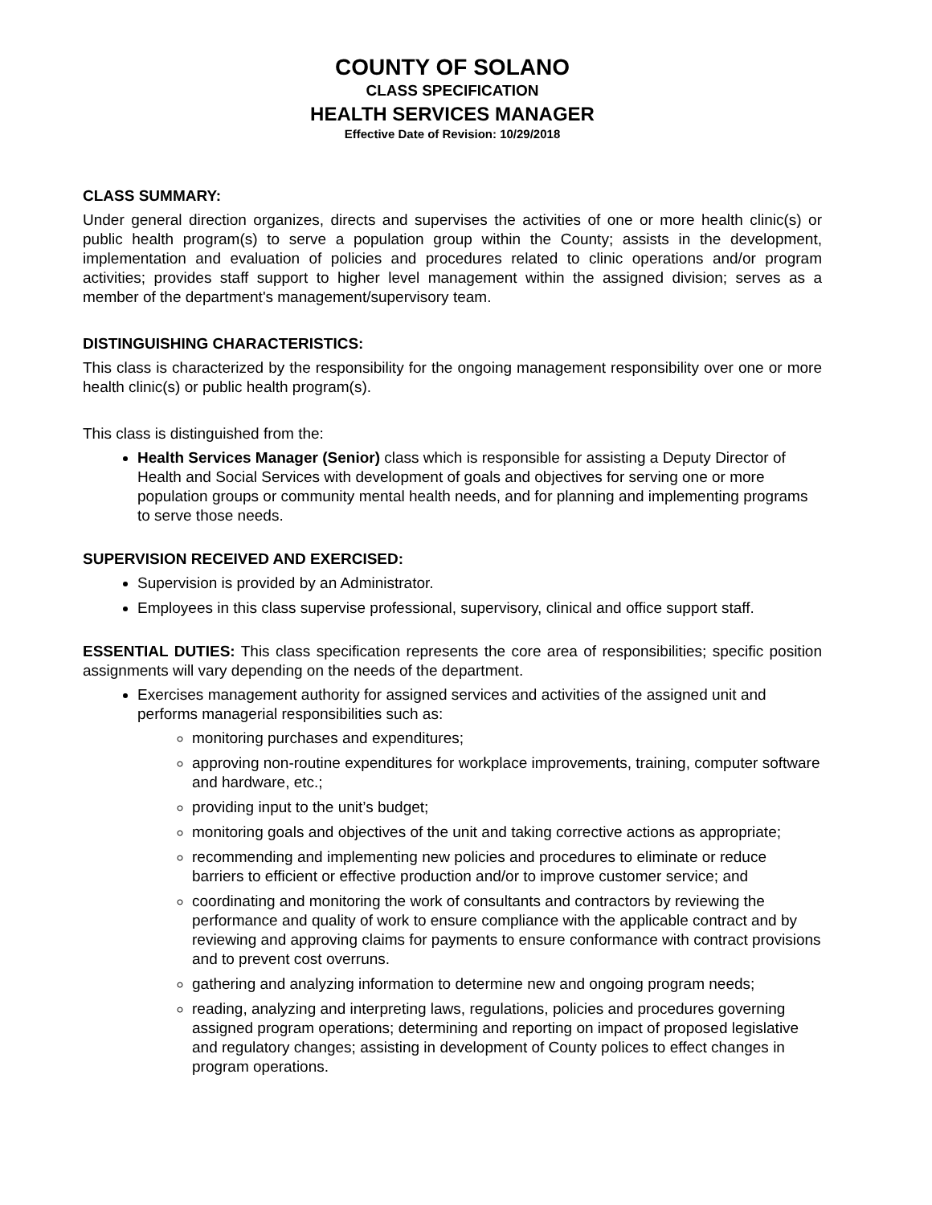COUNTY OF SOLANO
CLASS SPECIFICATION
HEALTH SERVICES MANAGER
Effective Date of Revision: 10/29/2018
CLASS SUMMARY:
Under general direction organizes, directs and supervises the activities of one or more health clinic(s) or public health program(s) to serve a population group within the County; assists in the development, implementation and evaluation of policies and procedures related to clinic operations and/or program activities; provides staff support to higher level management within the assigned division; serves as a member of the department's management/supervisory team.
DISTINGUISHING CHARACTERISTICS:
This class is characterized by the responsibility for the ongoing management responsibility over one or more health clinic(s) or public health program(s).
This class is distinguished from the:
Health Services Manager (Senior) class which is responsible for assisting a Deputy Director of Health and Social Services with development of goals and objectives for serving one or more population groups or community mental health needs, and for planning and implementing programs to serve those needs.
SUPERVISION RECEIVED AND EXERCISED:
Supervision is provided by an Administrator.
Employees in this class supervise professional, supervisory, clinical and office support staff.
ESSENTIAL DUTIES: This class specification represents the core area of responsibilities; specific position assignments will vary depending on the needs of the department.
Exercises management authority for assigned services and activities of the assigned unit and performs managerial responsibilities such as:
monitoring purchases and expenditures;
approving non-routine expenditures for workplace improvements, training, computer software and hardware, etc.;
providing input to the unit’s budget;
monitoring goals and objectives of the unit and taking corrective actions as appropriate;
recommending and implementing new policies and procedures to eliminate or reduce barriers to efficient or effective production and/or to improve customer service; and
coordinating and monitoring the work of consultants and contractors by reviewing the performance and quality of work to ensure compliance with the applicable contract and by reviewing and approving claims for payments to ensure conformance with contract provisions and to prevent cost overruns.
gathering and analyzing information to determine new and ongoing program needs;
reading, analyzing and interpreting laws, regulations, policies and procedures governing assigned program operations; determining and reporting on impact of proposed legislative and regulatory changes; assisting in development of County polices to effect changes in program operations.